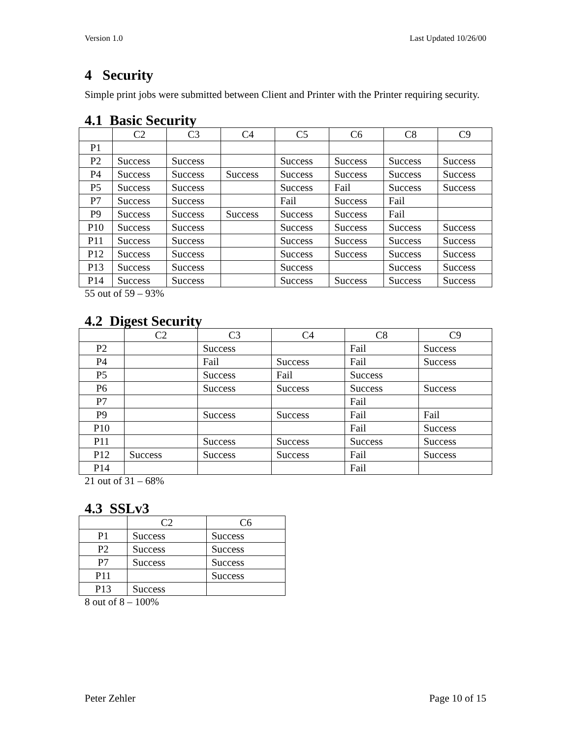Version 1.0 Last Updated 10/26/00
4 Security
Simple print jobs were submitted between Client and Printer with the Printer requiring security.
4.1 Basic Security
| | C2 | C3 | C4 | C5 | C6 | C8 | C9 |
| P1 | | | | | | | |
| P2 | Success | Success | | Success | Success | Success | Success |
| P4 | Success | Success | Success | Success | Success | Success | Success |
| P5 | Success | Success | | Success | Fail | Success | Success |
| P7 | Success | Success | | Fail | Success | Fail | |
| P9 | Success | Success | Success | Success | Success | Fail | |
| P10 | Success | Success | | Success | Success | Success | Success |
| P11 | Success | Success | | Success | Success | Success | Success |
| P12 | Success | Success | | Success | Success | Success | Success |
| P13 | Success | Success | | Success | | Success | Success |
| P14 | Success | Success | | Success | Success | Success | Success |
55 out of 59 – 93%
4.2 Digest Security
| | C2 | C3 | C4 | C8 | C9 |
| P2 | | Success | | Fail | Success |
| P4 | | Fail | Success | Fail | Success |
| P5 | | Success | Fail | Success | |
| P6 | | Success | Success | Success | Success |
| P7 | | | | Fail | |
| P9 | | Success | Success | Fail | Fail |
| P10 | | | | Fail | Success |
| P11 | | Success | Success | Success | Success |
| P12 | Success | Success | Success | Fail | Success |
| P14 | | | | Fail | |
21 out of 31 – 68%
4.3 SSLv3
| | C2 | C6 |
| P1 | Success | Success |
| P2 | Success | Success |
| P7 | Success | Success |
| P11 | | Success |
| P13 | Success | |
8 out of 8 – 100%
Peter Zehler Page 10 of 15